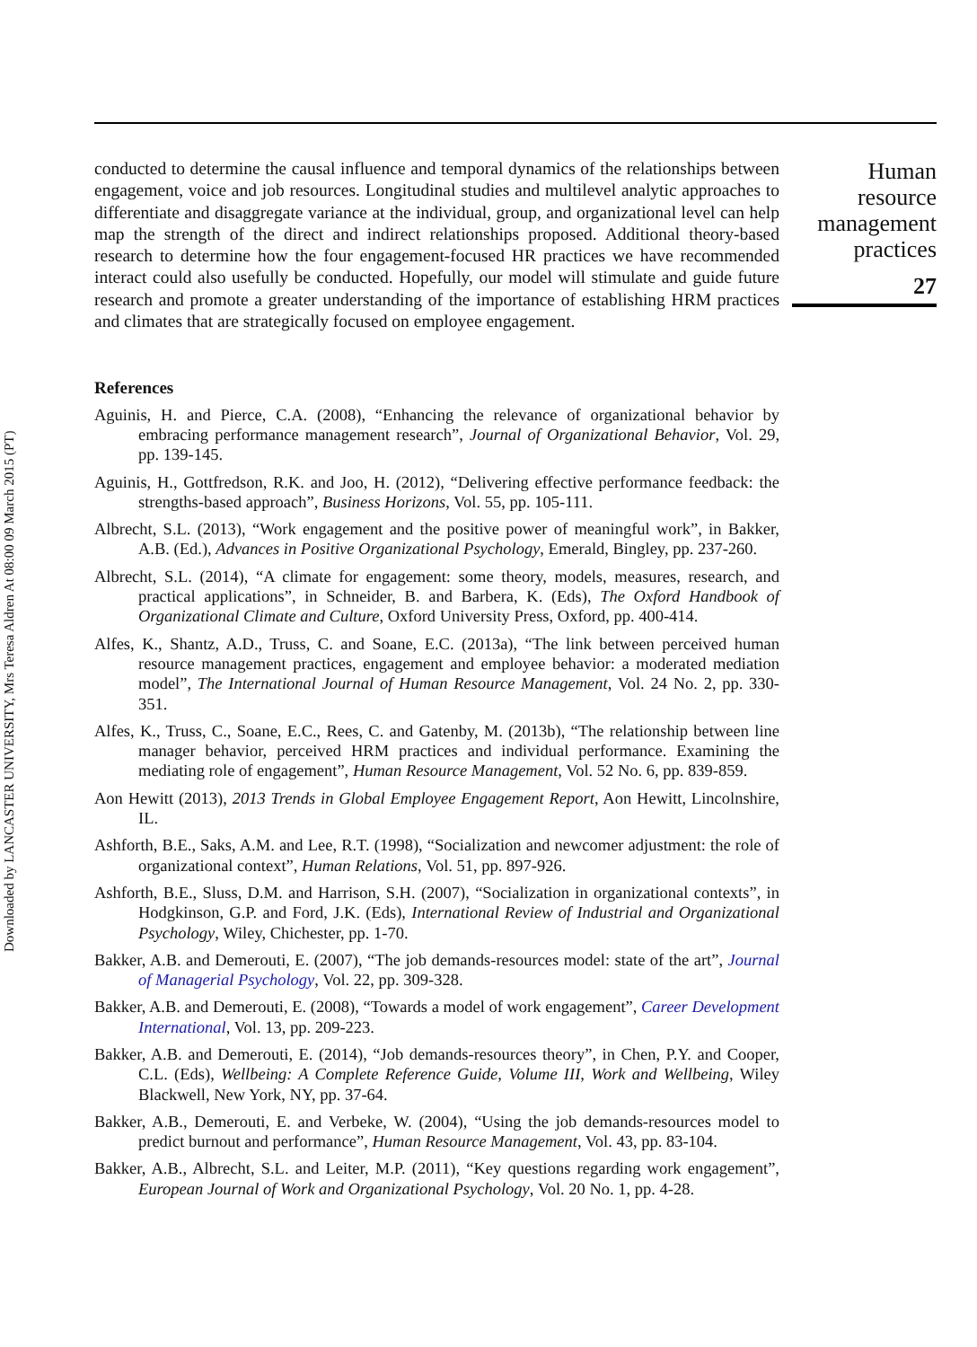Downloaded by LANCASTER UNIVERSITY, Mrs Teresa Aldren At 08:00 09 March 2015 (PT)
conducted to determine the causal influence and temporal dynamics of the relationships between engagement, voice and job resources. Longitudinal studies and multilevel analytic approaches to differentiate and disaggregate variance at the individual, group, and organizational level can help map the strength of the direct and indirect relationships proposed. Additional theory-based research to determine how the four engagement-focused HR practices we have recommended interact could also usefully be conducted. Hopefully, our model will stimulate and guide future research and promote a greater understanding of the importance of establishing HRM practices and climates that are strategically focused on employee engagement.
References
Aguinis, H. and Pierce, C.A. (2008), “Enhancing the relevance of organizational behavior by embracing performance management research”, Journal of Organizational Behavior, Vol. 29, pp. 139-145.
Aguinis, H., Gottfredson, R.K. and Joo, H. (2012), “Delivering effective performance feedback: the strengths-based approach”, Business Horizons, Vol. 55, pp. 105-111.
Albrecht, S.L. (2013), “Work engagement and the positive power of meaningful work”, in Bakker, A.B. (Ed.), Advances in Positive Organizational Psychology, Emerald, Bingley, pp. 237-260.
Albrecht, S.L. (2014), “A climate for engagement: some theory, models, measures, research, and practical applications”, in Schneider, B. and Barbera, K. (Eds), The Oxford Handbook of Organizational Climate and Culture, Oxford University Press, Oxford, pp. 400-414.
Alfes, K., Shantz, A.D., Truss, C. and Soane, E.C. (2013a), “The link between perceived human resource management practices, engagement and employee behavior: a moderated mediation model”, The International Journal of Human Resource Management, Vol. 24 No. 2, pp. 330-351.
Alfes, K., Truss, C., Soane, E.C., Rees, C. and Gatenby, M. (2013b), “The relationship between line manager behavior, perceived HRM practices and individual performance. Examining the mediating role of engagement”, Human Resource Management, Vol. 52 No. 6, pp. 839-859.
Aon Hewitt (2013), 2013 Trends in Global Employee Engagement Report, Aon Hewitt, Lincolnshire, IL.
Ashforth, B.E., Saks, A.M. and Lee, R.T. (1998), “Socialization and newcomer adjustment: the role of organizational context”, Human Relations, Vol. 51, pp. 897-926.
Ashforth, B.E., Sluss, D.M. and Harrison, S.H. (2007), “Socialization in organizational contexts”, in Hodgkinson, G.P. and Ford, J.K. (Eds), International Review of Industrial and Organizational Psychology, Wiley, Chichester, pp. 1-70.
Bakker, A.B. and Demerouti, E. (2007), “The job demands-resources model: state of the art”, Journal of Managerial Psychology, Vol. 22, pp. 309-328.
Bakker, A.B. and Demerouti, E. (2008), “Towards a model of work engagement”, Career Development International, Vol. 13, pp. 209-223.
Bakker, A.B. and Demerouti, E. (2014), “Job demands-resources theory”, in Chen, P.Y. and Cooper, C.L. (Eds), Wellbeing: A Complete Reference Guide, Volume III, Work and Wellbeing, Wiley Blackwell, New York, NY, pp. 37-64.
Bakker, A.B., Demerouti, E. and Verbeke, W. (2004), “Using the job demands-resources model to predict burnout and performance”, Human Resource Management, Vol. 43, pp. 83-104.
Bakker, A.B., Albrecht, S.L. and Leiter, M.P. (2011), “Key questions regarding work engagement”, European Journal of Work and Organizational Psychology, Vol. 20 No. 1, pp. 4-28.
Human
resource
management
practices
27